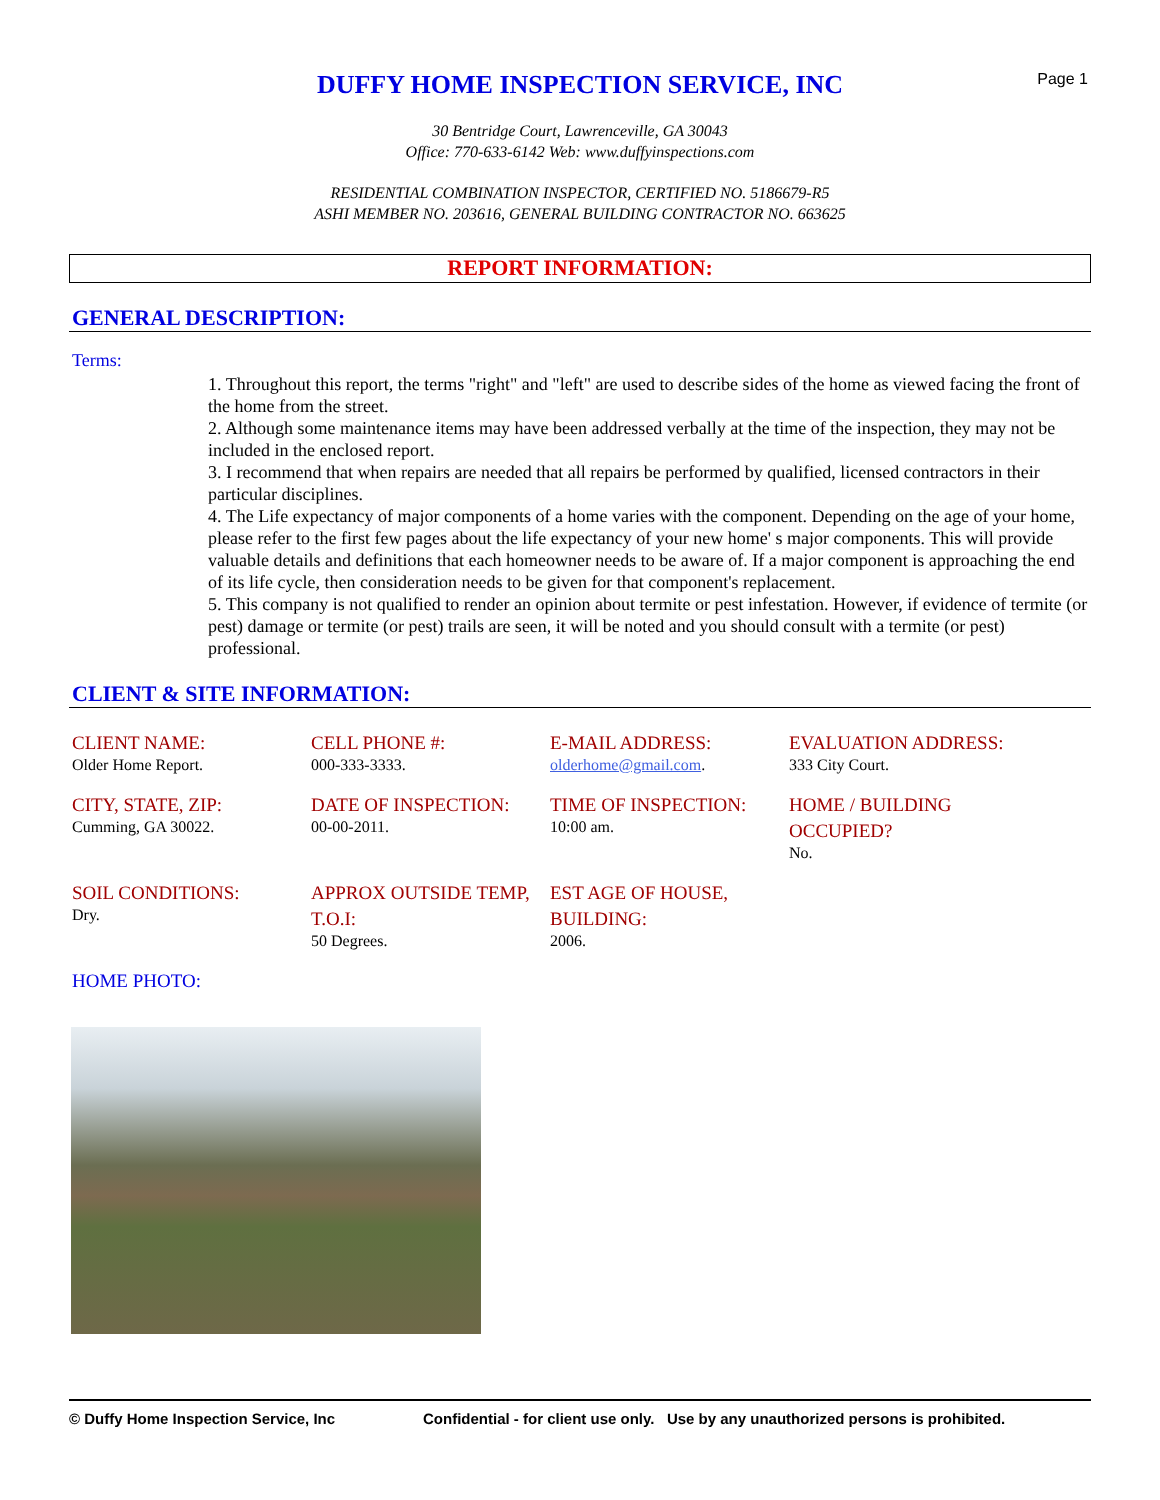Page 1
DUFFY HOME INSPECTION SERVICE, INC
30 Bentridge Court, Lawrenceville, GA 30043
Office: 770-633-6142 Web: www.duffyinspections.com
RESIDENTIAL COMBINATION INSPECTOR, CERTIFIED NO. 5186679-R5
ASHI MEMBER NO. 203616, GENERAL BUILDING CONTRACTOR NO. 663625
REPORT INFORMATION:
GENERAL DESCRIPTION:
Terms:
1. Throughout this report, the terms "right" and "left" are used to describe sides of the home as viewed facing the front of the home from the street.
2. Although some maintenance items may have been addressed verbally at the time of the inspection, they may not be included in the enclosed report.
3. I recommend that when repairs are needed that all repairs be performed by qualified, licensed contractors in their particular disciplines.
4. The Life expectancy of major components of a home varies with the component. Depending on the age of your home, please refer to the first few pages about the life expectancy of your new home' s major components. This will provide valuable details and definitions that each homeowner needs to be aware of. If a major component is approaching the end of its life cycle, then consideration needs to be given for that component's replacement.
5. This company is not qualified to render an opinion about termite or pest infestation. However, if evidence of termite (or pest) damage or termite (or pest) trails are seen, it will be noted and you should consult with a termite (or pest) professional.
CLIENT & SITE INFORMATION:
CLIENT NAME:
Older Home Report.
CELL PHONE #:
000-333-3333.
E-MAIL ADDRESS:
olderhome@gmail.com.
EVALUATION ADDRESS:
333 City Court.
CITY, STATE, ZIP:
Cumming, GA 30022.
DATE OF INSPECTION:
00-00-2011.
TIME OF INSPECTION:
10:00 am.
HOME / BUILDING OCCUPIED?
No.
SOIL CONDITIONS:
Dry.
APPROX OUTSIDE TEMP, T.O.I:
50 Degrees.
EST AGE OF HOUSE, BUILDING:
2006.
HOME PHOTO:
© Duffy Home Inspection Service, Inc Confidential - for client use only. Use by any unauthorized persons is prohibited.